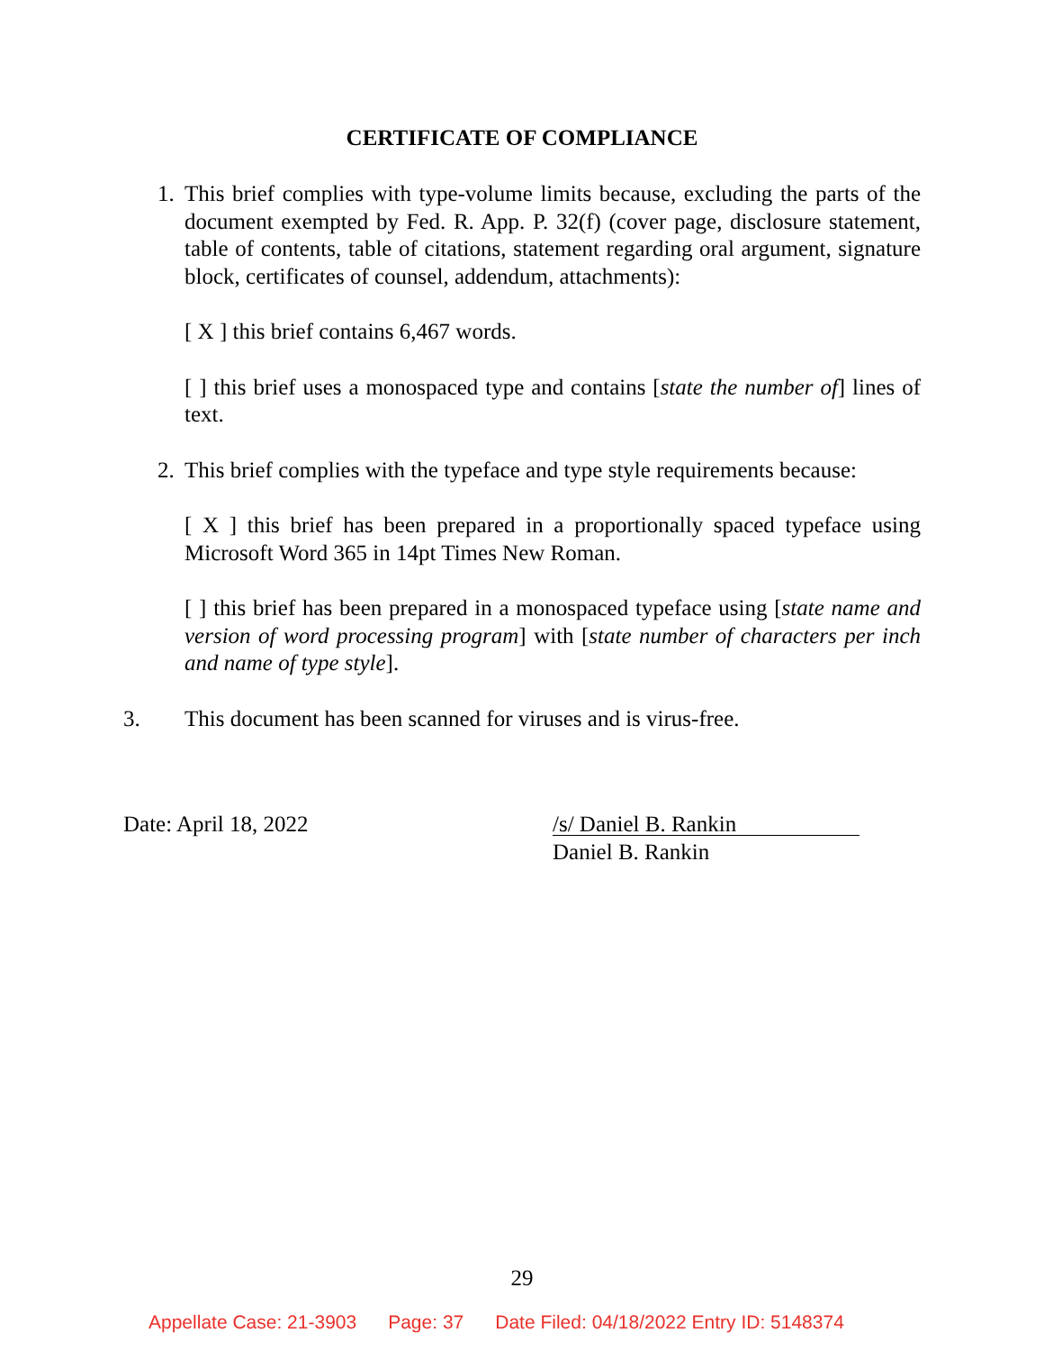CERTIFICATE OF COMPLIANCE
1. This brief complies with type-volume limits because, excluding the parts of the document exempted by Fed. R. App. P. 32(f) (cover page, disclosure statement, table of contents, table of citations, statement regarding oral argument, signature block, certificates of counsel, addendum, attachments):
[ X ] this brief contains 6,467 words.
[ ] this brief uses a monospaced type and contains [state the number of] lines of text.
2. This brief complies with the typeface and type style requirements because:
[ X ] this brief has been prepared in a proportionally spaced typeface using Microsoft Word 365 in 14pt Times New Roman.
[ ] this brief has been prepared in a monospaced typeface using [state name and version of word processing program] with [state number of characters per inch and name of type style].
3. This document has been scanned for viruses and is virus-free.
Date: April 18, 2022
/s/ Daniel B. Rankin
Daniel B. Rankin
29
Appellate Case: 21-3903 Page: 37 Date Filed: 04/18/2022 Entry ID: 5148374